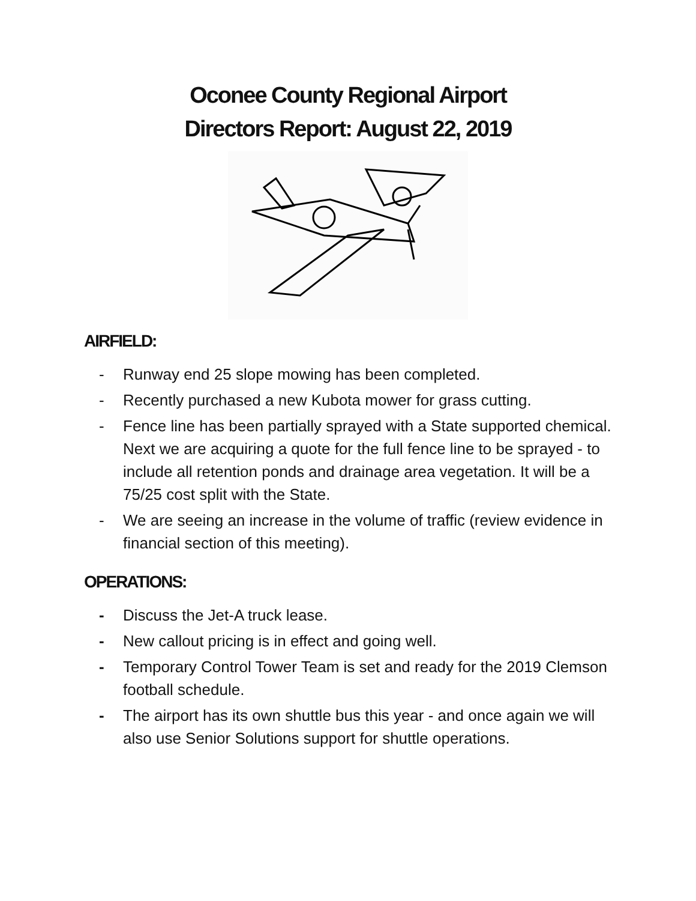Oconee County Regional Airport
Directors Report: August 22, 2019
AIRFIELD:
- Runway end 25 slope mowing has been completed.
- Recently purchased a new Kubota mower for grass cutting.
- Fence line has been partially sprayed with a State supported chemical. Next we are acquiring a quote for the full fence line to be sprayed - to include all retention ponds and drainage area vegetation. It will be a 75/25 cost split with the State.
- We are seeing an increase in the volume of traffic (review evidence in financial section of this meeting).
OPERATIONS:
- Discuss the Jet-A truck lease.
- New callout pricing is in effect and going well.
- Temporary Control Tower Team is set and ready for the 2019 Clemson football schedule.
- The airport has its own shuttle bus this year - and once again we will also use Senior Solutions support for shuttle operations.